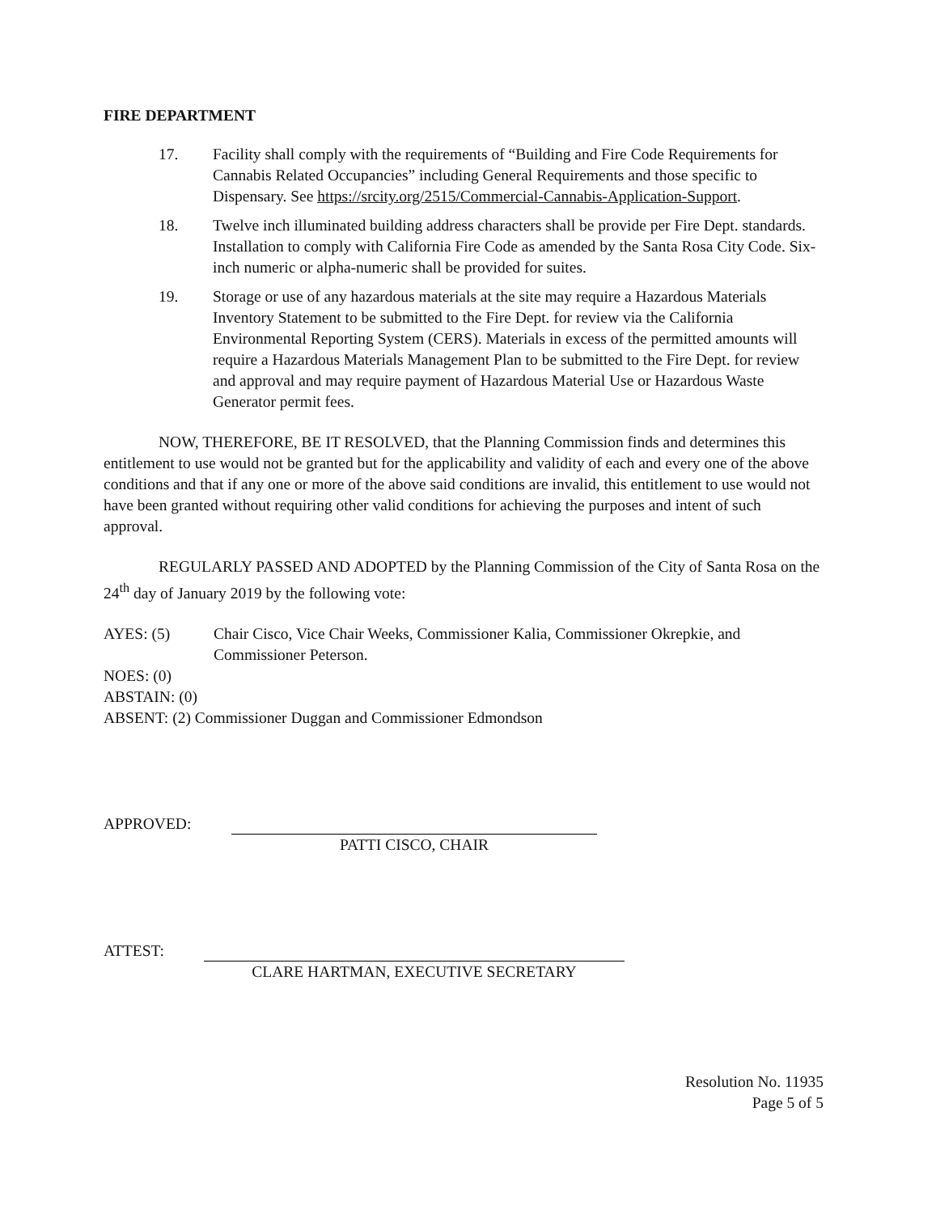FIRE DEPARTMENT
17. Facility shall comply with the requirements of “Building and Fire Code Requirements for Cannabis Related Occupancies” including General Requirements and those specific to Dispensary. See https://srcity.org/2515/Commercial-Cannabis-Application-Support.
18. Twelve inch illuminated building address characters shall be provide per Fire Dept. standards. Installation to comply with California Fire Code as amended by the Santa Rosa City Code. Six-inch numeric or alpha-numeric shall be provided for suites.
19. Storage or use of any hazardous materials at the site may require a Hazardous Materials Inventory Statement to be submitted to the Fire Dept. for review via the California Environmental Reporting System (CERS). Materials in excess of the permitted amounts will require a Hazardous Materials Management Plan to be submitted to the Fire Dept. for review and approval and may require payment of Hazardous Material Use or Hazardous Waste Generator permit fees.
NOW, THEREFORE, BE IT RESOLVED, that the Planning Commission finds and determines this entitlement to use would not be granted but for the applicability and validity of each and every one of the above conditions and that if any one or more of the above said conditions are invalid, this entitlement to use would not have been granted without requiring other valid conditions for achieving the purposes and intent of such approval.
REGULARLY PASSED AND ADOPTED by the Planning Commission of the City of Santa Rosa on the 24<sup>th</sup> day of January 2019 by the following vote:
AYES: (5) Chair Cisco, Vice Chair Weeks, Commissioner Kalia, Commissioner Okrepkie, and Commissioner Peterson.
NOES: (0)
ABSTAIN: (0)
ABSENT: (2) Commissioner Duggan and Commissioner Edmondson
APPROVED:
PATTI CISCO, CHAIR
ATTEST:
CLARE HARTMAN, EXECUTIVE SECRETARY
Resolution No. 11935
Page 5 of 5